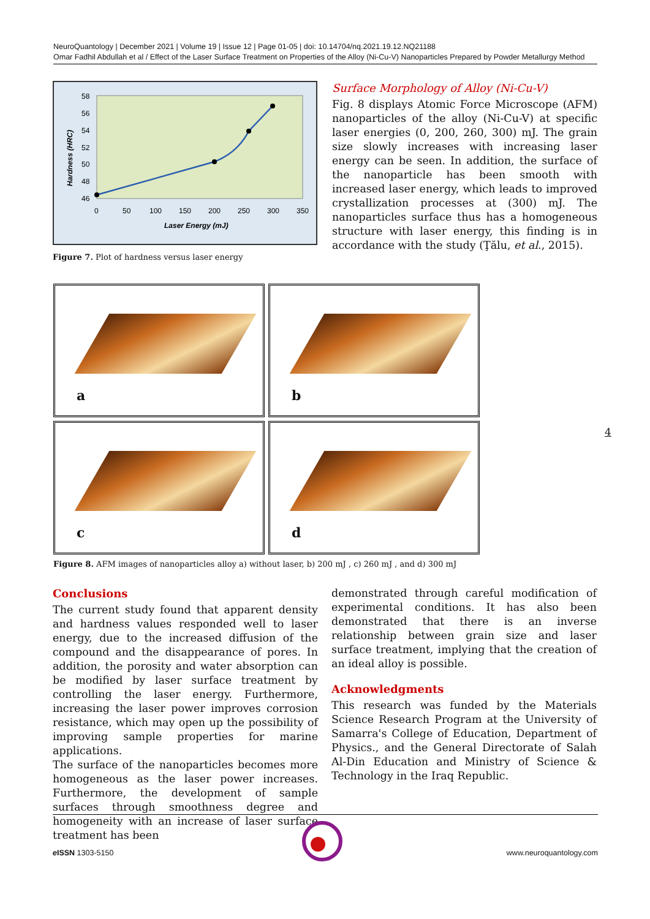NeuroQuantology | December 2021 | Volume 19 | Issue 12 | Page 01-05 | doi: 10.14704/nq.2021.19.12.NQ21188
Omar Fadhil Abdullah et al / Effect of the Laser Surface Treatment on Properties of the Alloy (Ni-Cu-V) Nanoparticles Prepared by Powder Metallurgy Method
58
56
54
52
50
48
46
0
50
100
150
200
250
300
350
Laser Energy (mJ)
Hardness (HRC)
Figure 7. Plot of hardness versus laser energy
Surface Morphology of Alloy (Ni-Cu-V)
Fig. 8 displays Atomic Force Microscope (AFM) nanoparticles of the alloy (Ni-Cu-V) at specific laser energies (0, 200, 260, 300) mJ. The grain size slowly increases with increasing laser energy can be seen. In addition, the surface of the nanoparticle has been smooth with increased laser energy, which leads to improved crystallization processes at (300) mJ. The nanoparticles surface thus has a homogeneous structure with laser energy, this finding is in accordance with the study (Ţălu, et al., 2015).
a
b
c
d
Figure 8. AFM images of nanoparticles alloy a) without laser, b) 200 mJ , c) 260 mJ , and d) 300 mJ
4
Conclusions
The current study found that apparent density and hardness values responded well to laser energy, due to the increased diffusion of the compound and the disappearance of pores. In addition, the porosity and water absorption can be modified by laser surface treatment by controlling the laser energy. Furthermore, increasing the laser power improves corrosion resistance, which may open up the possibility of improving sample properties for marine applications.
The surface of the nanoparticles becomes more homogeneous as the laser power increases. Furthermore, the development of sample surfaces through smoothness degree and homogeneity with an increase of laser surface treatment has been
demonstrated through careful modification of experimental conditions. It has also been demonstrated that there is an inverse relationship between grain size and laser surface treatment, implying that the creation of an ideal alloy is possible.
Acknowledgments
This research was funded by the Materials Science Research Program at the University of Samarra's College of Education, Department of Physics., and the General Directorate of Salah Al-Din Education and Ministry of Science & Technology in the Iraq Republic.
e ISSN 1303-5150 www.neuroquantology.com